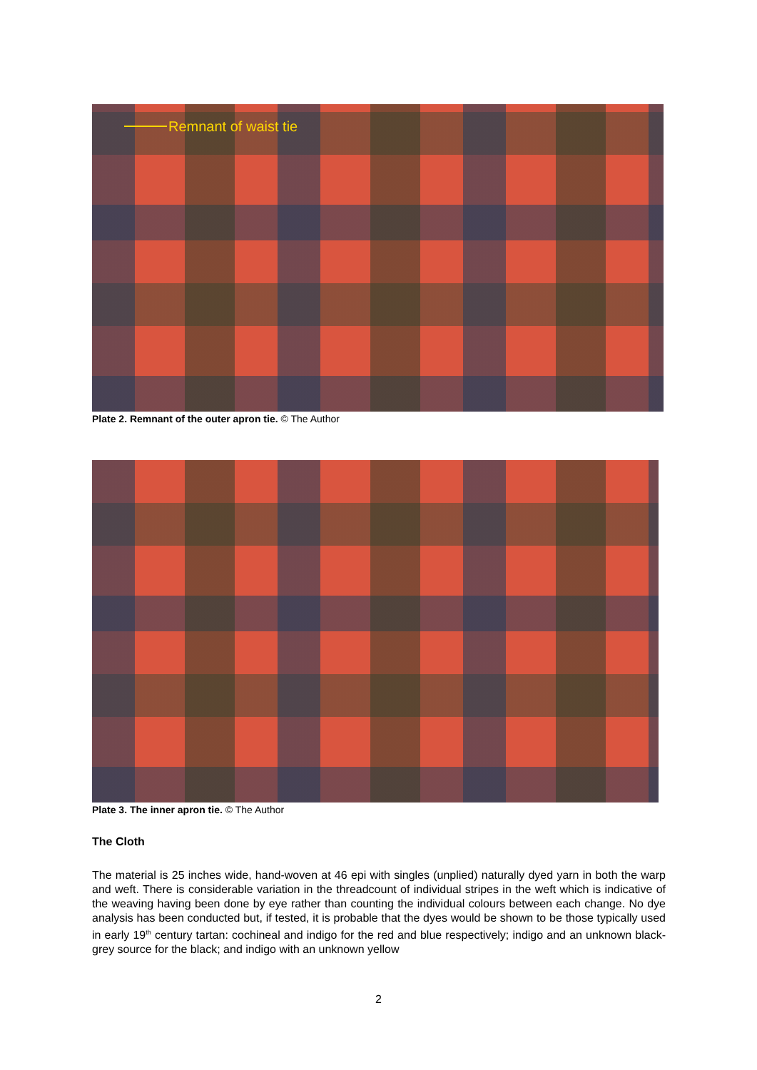Remnant of waist tie
Plate 2. Remnant of the outer apron tie. © The Author
Plate 3. The inner apron tie. © The Author
The Cloth
The material is 25 inches wide, hand-woven at 46 epi with singles (unplied) naturally dyed yarn in both the warp and weft. There is considerable variation in the threadcount of individual stripes in the weft which is indicative of the weaving having been done by eye rather than counting the individual colours between each change. No dye analysis has been conducted but, if tested, it is probable that the dyes would be shown to be those typically used in early 19<sup>th</sup> century tartan: cochineal and indigo for the red and blue respectively; indigo and an unknown black-grey source for the black; and indigo with an unknown yellow
2